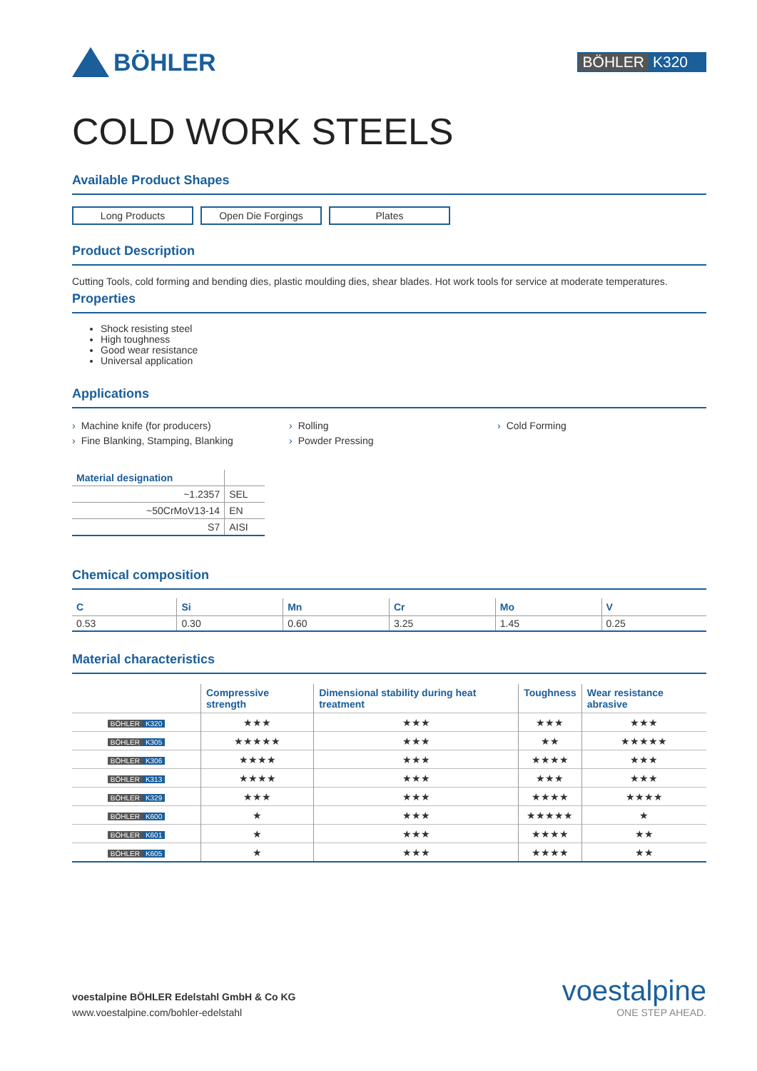BÖHLER
BÖHLER K320
COLD WORK STEELS
Available Product Shapes
Long Products Open Die Forgings Plates
Product Description
Cutting Tools, cold forming and bending dies, plastic moulding dies, shear blades. Hot work tools for service at moderate temperatures.
Properties
Shock resisting steel
High toughness
Good wear resistance
Universal application
Applications
› Machine knife (for producers)
› Rolling
› Cold Forming
› Fine Blanking, Stamping, Blanking
› Powder Pressing
| Material designation | |
| --- | --- |
| ~1.2357 | SEL |
| ~50CrMoV13-14 | EN |
| S7 | AISI |
Chemical composition
| C | Si | Mn | Cr | Mo | V |
| --- | --- | --- | --- | --- | --- |
| 0.53 | 0.30 | 0.60 | 3.25 | 1.45 | 0.25 |
Material characteristics
| | Compressive strength | Dimensional stability during heat treatment | Toughness | Wear resistance abrasive |
| --- | --- | --- | --- | --- |
| BÖHLER K320 | ★★★ | ★★★ | ★★★ | ★★★ |
| BÖHLER K305 | ★★★★★ | ★★★ | ★★ | ★★★★★ |
| BÖHLER K306 | ★★★★ | ★★★ | ★★★★ | ★★★ |
| BÖHLER K313 | ★★★★ | ★★★ | ★★★ | ★★★ |
| BÖHLER K329 | ★★★ | ★★★ | ★★★★ | ★★★★ |
| BÖHLER K600 | ★ | ★★★ | ★★★★★ | ★ |
| BÖHLER K601 | ★ | ★★★ | ★★★★ | ★★ |
| BÖHLER K605 | ★ | ★★★ | ★★★★ | ★★ |
voestalpine BÖHLER Edelstahl GmbH & Co KG
www.voestalpine.com/bohler-edelstahl
voestalpine
ONE STEP AHEAD.